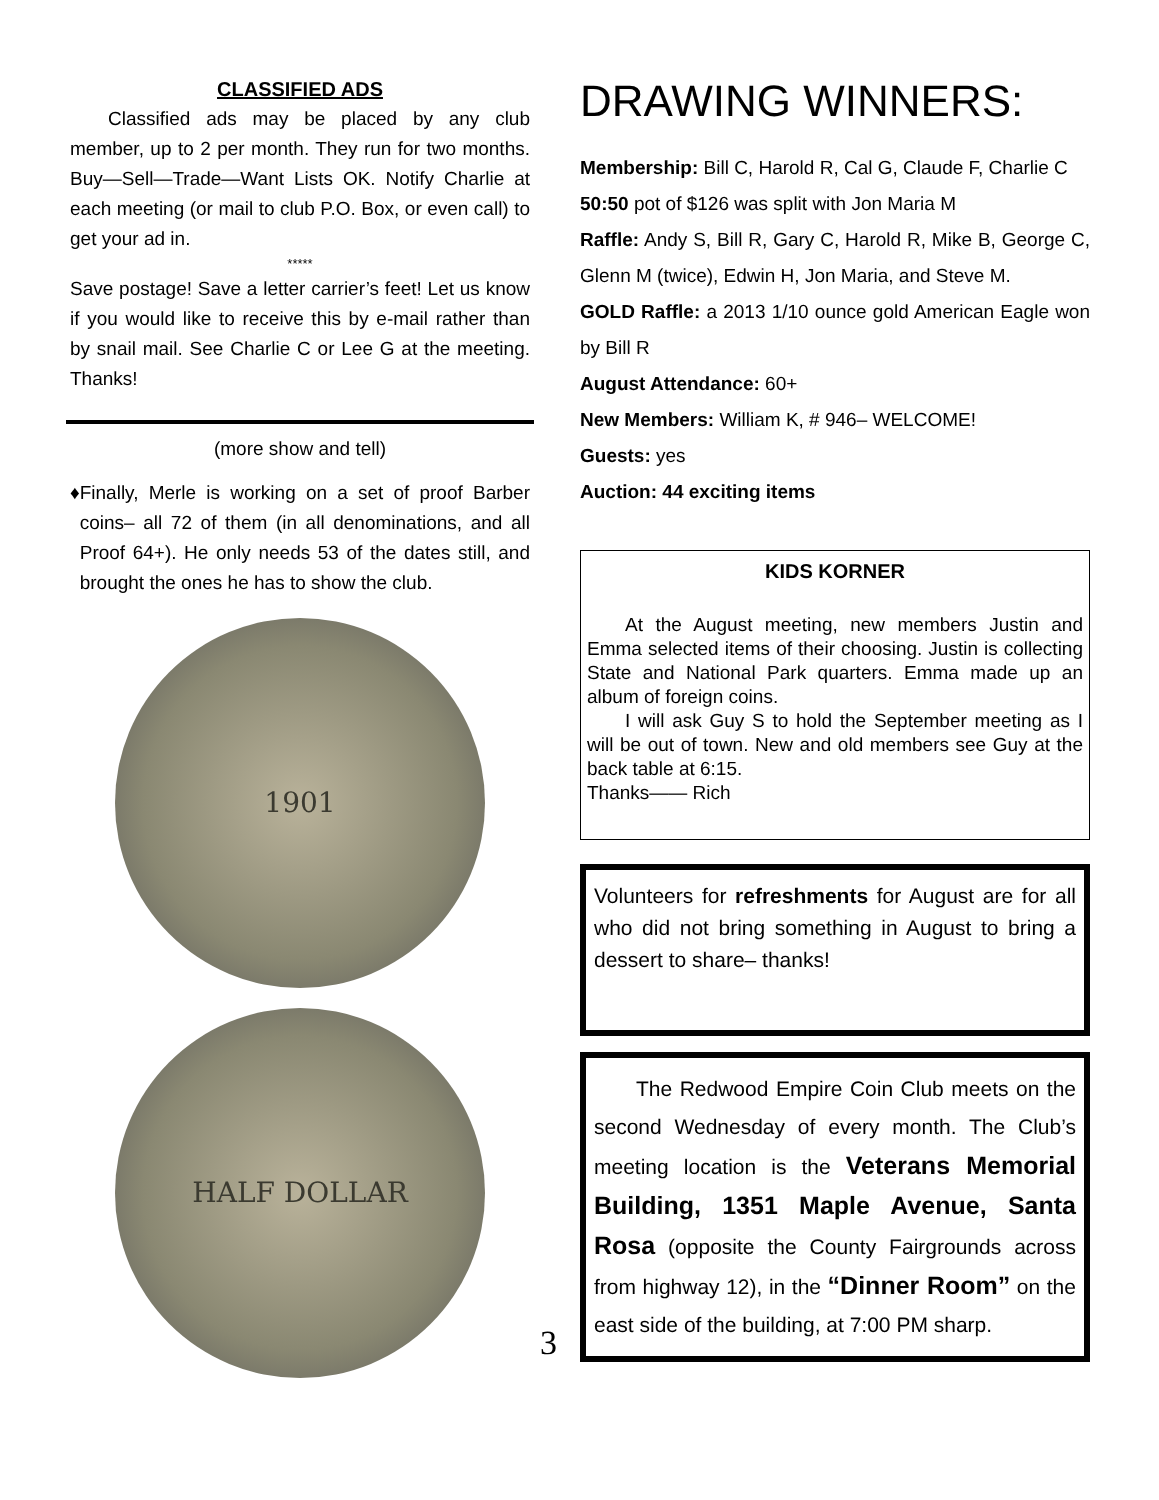CLASSIFIED ADS
  Classified ads may be placed by any club member, up to 2 per month. They run for two months. Buy—Sell—Trade—Want Lists OK. Notify Charlie at each meeting (or mail to club P.O. Box, or even call) to get your ad in.
*****
Save postage! Save a letter carrier’s feet! Let us know if you would like to receive this by e-mail rather than by snail mail. See Charlie C or Lee G at the meeting. Thanks!
(more show and tell)
♦ Finally, Merle is working on a set of proof Barber coins– all 72 of them (in all denominations, and all Proof 64+). He only needs 53 of the dates still, and brought the ones he has to show the club.
1901
HALF DOLLAR
DRAWING WINNERS:
Membership: Bill C, Harold R, Cal G, Claude F, Charlie C
50:50 pot of $126 was split with Jon Maria M
Raffle: Andy S, Bill R, Gary C, Harold R, Mike B, George C, Glenn M (twice), Edwin H, Jon Maria, and Steve M.
GOLD Raffle: a 2013 1/10 ounce gold American Eagle won by Bill R
August Attendance: 60+
New Members: William K, # 946– WELCOME!
Guests: yes
Auction: 44 exciting items
KIDS KORNER
  At the August meeting, new members Justin and Emma selected items of their choosing. Justin is collecting State and National Park quarters. Emma made up an album of foreign coins.
  I will ask Guy S to hold the September meeting as I will be out of town. New and old members see Guy at the back table at 6:15.
Thanks—— Rich
Volunteers for refreshments for August are for all who did not bring something in August to bring a dessert to share– thanks!
3
  The Redwood Empire Coin Club meets on the second Wednesday of every month. The Club’s meeting location is the Veterans Memorial Building, 1351 Maple Avenue, Santa Rosa (opposite the County Fairgrounds across from highway 12), in the “Dinner Room” on the east side of the building, at 7:00 PM sharp.